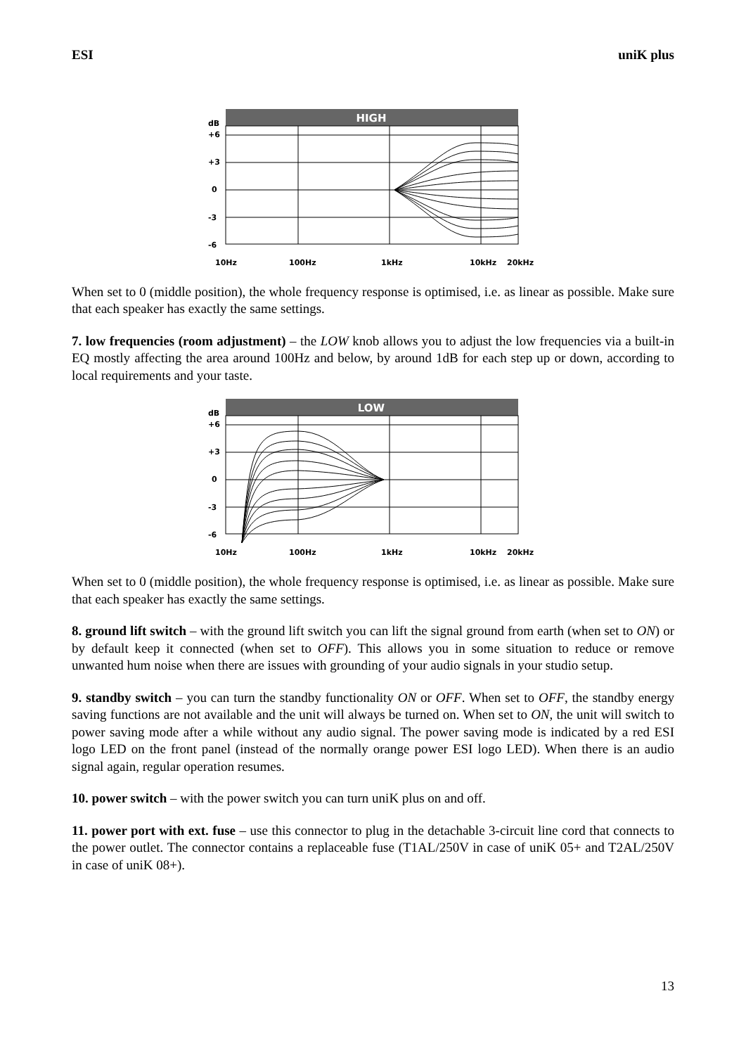ESI uniK plus
HIGH
dB
+6
+3
0
-3
-6
10Hz
100Hz
1kHz
10kHz
20kHz
When set to 0 (middle position), the whole frequency response is optimised, i.e. as linear as possible. Make sure that each speaker has exactly the same settings.
7. low frequencies (room adjustment) – the LOW knob allows you to adjust the low frequencies via a built-in EQ mostly affecting the area around 100Hz and below, by around 1dB for each step up or down, according to local requirements and your taste.
LOW
dB
+6
+3
0
-3
-6
10Hz
100Hz
1kHz
10kHz
20kHz
When set to 0 (middle position), the whole frequency response is optimised, i.e. as linear as possible. Make sure that each speaker has exactly the same settings.
8. ground lift switch – with the ground lift switch you can lift the signal ground from earth (when set to ON) or by default keep it connected (when set to OFF). This allows you in some situation to reduce or remove unwanted hum noise when there are issues with grounding of your audio signals in your studio setup.
9. standby switch – you can turn the standby functionality ON or OFF. When set to OFF, the standby energy saving functions are not available and the unit will always be turned on. When set to ON, the unit will switch to power saving mode after a while without any audio signal. The power saving mode is indicated by a red ESI logo LED on the front panel (instead of the normally orange power ESI logo LED). When there is an audio signal again, regular operation resumes.
10. power switch – with the power switch you can turn uniK plus on and off.
11. power port with ext. fuse – use this connector to plug in the detachable 3-circuit line cord that connects to the power outlet. The connector contains a replaceable fuse (T1AL/250V in case of uniK 05+ and T2AL/250V in case of uniK 08+).
13